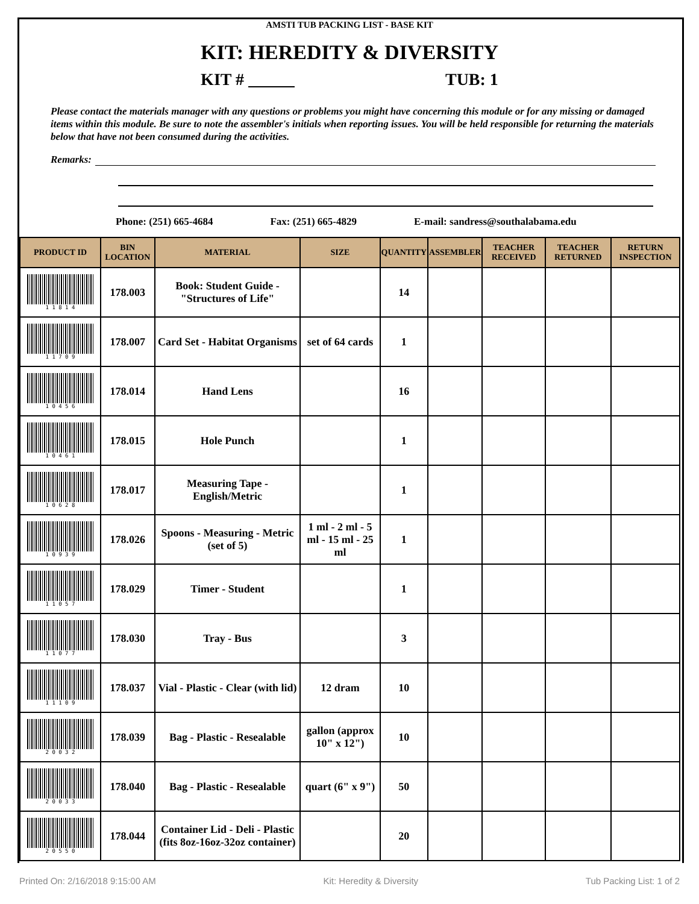AMSTI TUB PACKING LIST - BASE KIT
KIT: HEREDITY & DIVERSITY
KIT # TUB: 1
Please contact the materials manager with any questions or problems you might have concerning this module or for any missing or damaged items within this module. Be sure to note the assembler's initials when reporting issues. You will be held responsible for returning the materials below that have not been consumed during the activities.
Remarks:
Phone: (251) 665-4684 Fax: (251) 665-4829 E-mail: sandress@southalabama.edu
| PRODUCT ID | BIN LOCATION | MATERIAL | SIZE | QUANTITY | ASSEMBLER | TEACHER RECEIVED | TEACHER RETURNED | RETURN INSPECTION |
| --- | --- | --- | --- | --- | --- | --- | --- | --- |
| 1 1 8 1 4 | 178.003 | Book: Student Guide - "Structures of Life" | | 14 | | | | |
| 1 1 7 0 9 | 178.007 | Card Set - Habitat Organisms | set of 64 cards | 1 | | | | |
| 1 0 4 5 6 | 178.014 | Hand Lens | | 16 | | | | |
| 1 0 4 6 1 | 178.015 | Hole Punch | | 1 | | | | |
| 1 0 6 2 8 | 178.017 | Measuring Tape - English/Metric | | 1 | | | | |
| 1 0 9 3 9 | 178.026 | Spoons - Measuring - Metric (set of 5) | 1 ml - 2 ml - 5 ml - 15 ml - 25 ml | 1 | | | | |
| 1 1 0 5 7 | 178.029 | Timer - Student | | 1 | | | | |
| 1 1 0 7 7 | 178.030 | Tray - Bus | | 3 | | | | |
| 1 1 1 0 9 | 178.037 | Vial - Plastic - Clear (with lid) | 12 dram | 10 | | | | |
| 2 0 0 3 2 | 178.039 | Bag - Plastic - Resealable | gallon (approx 10" x 12") | 10 | | | | |
| 2 0 0 3 3 | 178.040 | Bag - Plastic - Resealable | quart (6" x 9") | 50 | | | | |
| 2 0 5 5 0 | 178.044 | Container Lid - Deli - Plastic (fits 8oz-16oz-32oz container) | | 20 | | | | |
Printed On: 2/16/2018 9:15:00 AM Kit: Heredity & Diversity Tub Packing List: 1 of 2